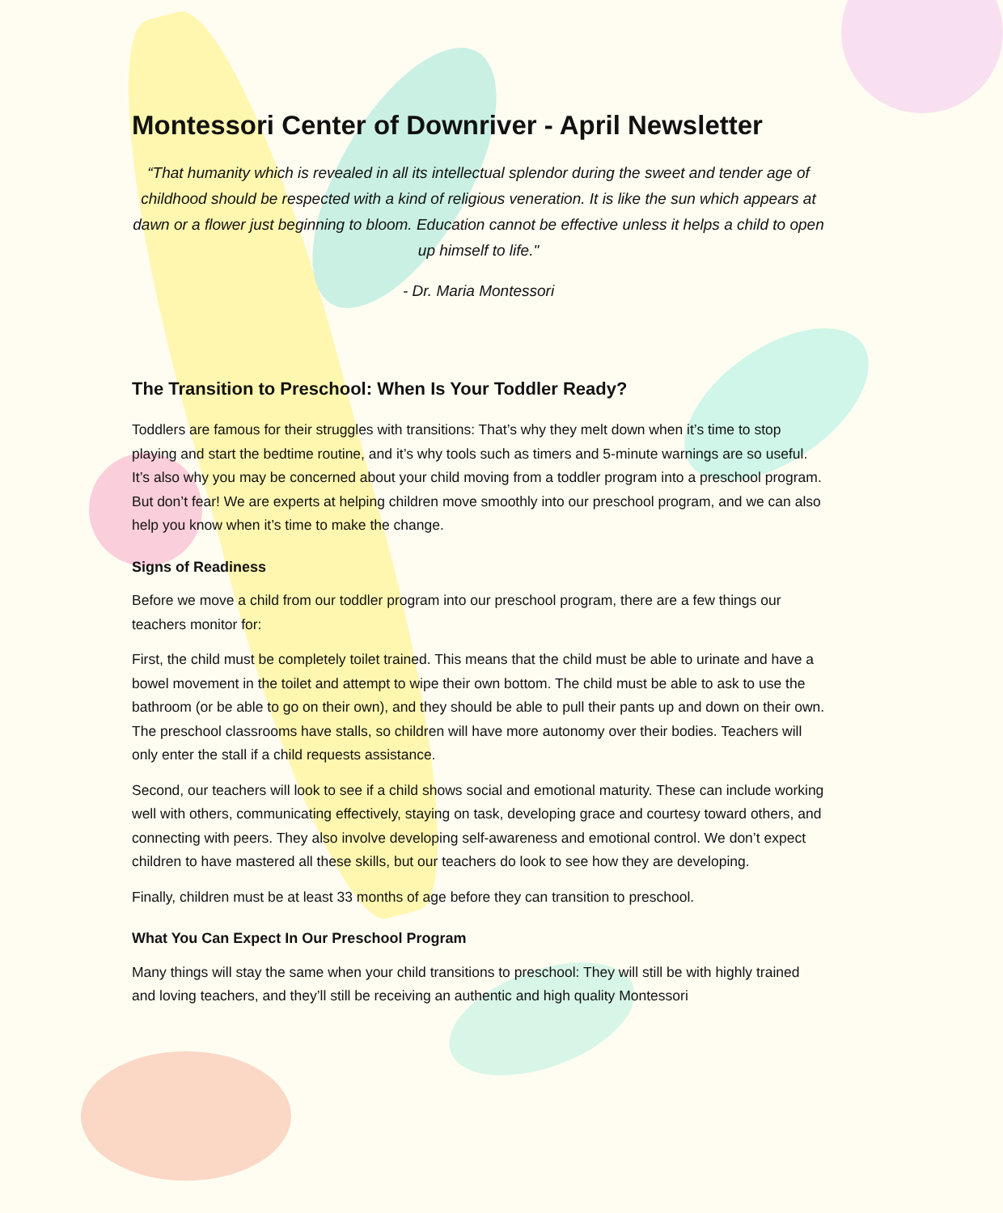Montessori Center of Downriver - April Newsletter
“That humanity which is revealed in all its intellectual splendor during the sweet and tender age of childhood should be respected with a kind of religious veneration. It is like the sun which appears at dawn or a flower just beginning to bloom. Education cannot be effective unless it helps a child to open up himself to life."
- Dr. Maria Montessori
The Transition to Preschool: When Is Your Toddler Ready?
Toddlers are famous for their struggles with transitions: That’s why they melt down when it’s time to stop playing and start the bedtime routine, and it’s why tools such as timers and 5-minute warnings are so useful. It’s also why you may be concerned about your child moving from a toddler program into a preschool program. But don’t fear! We are experts at helping children move smoothly into our preschool program, and we can also help you know when it’s time to make the change.
Signs of Readiness
Before we move a child from our toddler program into our preschool program, there are a few things our teachers monitor for:
First, the child must be completely toilet trained. This means that the child must be able to urinate and have a bowel movement in the toilet and attempt to wipe their own bottom. The child must be able to ask to use the bathroom (or be able to go on their own), and they should be able to pull their pants up and down on their own. The preschool classrooms have stalls, so children will have more autonomy over their bodies. Teachers will only enter the stall if a child requests assistance.
Second, our teachers will look to see if a child shows social and emotional maturity. These can include working well with others, communicating effectively, staying on task, developing grace and courtesy toward others, and connecting with peers. They also involve developing self-awareness and emotional control. We don’t expect children to have mastered all these skills, but our teachers do look to see how they are developing.
Finally, children must be at least 33 months of age before they can transition to preschool.
What You Can Expect In Our Preschool Program
Many things will stay the same when your child transitions to preschool: They will still be with highly trained and loving teachers, and they’ll still be receiving an authentic and high quality Montessori